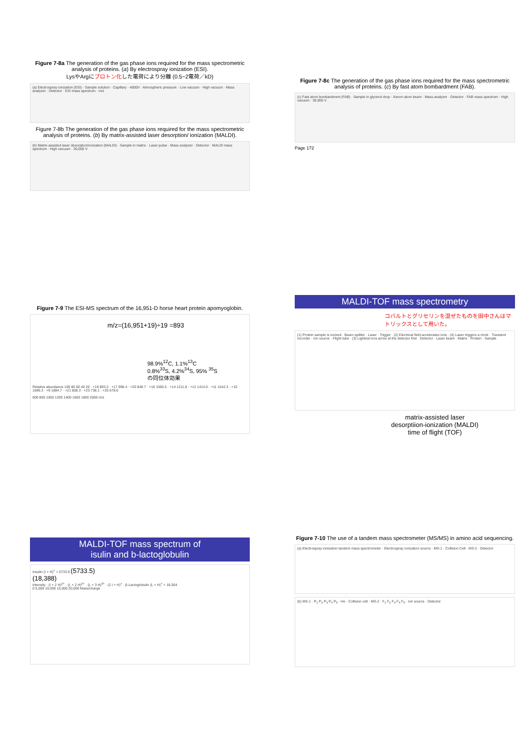Figure 7-8a The generation of the gas phase ions required for the mass spectrometric analysis of proteins. (a) By electrospray ionization (ESI).
LysやArgに プロトン化した電荷により分離 (0.5~2電荷／kD)
(a) Electrospray ionization (ESI) · Sample solution · Capillary · 4000V · Atmospheric pressure · Low vacuum · High vacuum · Mass analyzer · Detector · ESI mass spectrum · m/z
Figure 7-8b The generation of the gas phase ions required for the mass spectrometric analysis of proteins. (b) By matrix-assisted laser desorption/ ionization (MALDI).
(b) Matrix-assisted laser desorption/ionization (MALDI) · Sample in matrix · Laser pulse · Mass analyzer · Detector · MALDI mass spectrum · High vacuum · 30,000 V
Figure 7-8c The generation of the gas phase ions required for the mass spectrometric analysis of proteins. (c) By fast atom bombardment (FAB).
(c) Fast atom bombardment (FAB) · Sample in glycerol drop · Xenon atom beam · Mass analyzer · Detector · FAB mass spectrum · High vacuum · 30,000 V
Page 172
Figure 7-9 The ESI-MS spectrum of the 16,951-D horse heart protein apomyoglobin.
m/z=(16,951+19)÷19 =893
98.9%<sup>12</sup>C, 1.1%<sup>13</sup>C
0.8%<sup>33</sup>S, 4.2%<sup>34</sup>S, 95% <sup>35</sup>S
の同位体効果
Relative abundance 100 80 60 40 20 · +19 893.3 · +17 998.4 · +20 848.7 · +16 1060.5 · +14 1211.8 · +12 1414.0 · +11 1542.3 · +10 1696.3 · +9 1884.7 · +21 808.3 · +23 738.1 · +25 678.6
600 800 1000 1200 1400 1600 1800 2000 m/z
MALDI-TOF mass spectrometry
コバルトとグリセリンを混ぜたものを田中さんはマトリックスとして用いた。
(1) Protein sample is ionized · Beam splitter · Laser · Trigger · (2) Electrical field accelerates ions · (4) Laser triggers a clock · Transient recorder · Ion source · Flight tube · (3) Lightest ions arrive at the detector first · Detector · Laser beam · Matrix · Protein · Sample
matrix-assisted laser
desorptiion-ionization (MALDI)
time of flight (TOF)
MALDI-TOF mass spectrum of
isulin and b-lactoglobulin
Insulin (I + H)<sup>+</sup> = 5733.9 (5733.5)
(18,388)
Intensity · (I + 2 H)<sup>2+</sup> · (L + 2 H)<sup>2+</sup> · (L + 3 H)<sup>3+</sup> · (2 I + H)<sup>+</sup> · β-Lactoglobulin (L + H)<sup>+</sup> = 18,364
0 5,000 10,000 15,000 20,000 Mass/charge
Figure 7-10 The use of a tandem mass spectrometer (MS/MS) in amino acid sequencing.
(a) Electrospray ionization tandem mass spectrometer · Electrospray ionization source · MS-1 · Collision Cell · MS-2 · Detector
(b) MS-1 · P<sub>1</sub> P<sub>2</sub> P<sub>3</sub> P<sub>4</sub> P<sub>5</sub> · He · Collision cell · MS-2 · F<sub>1</sub> F<sub>2</sub> F<sub>3</sub> F<sub>4</sub> F<sub>5</sub> · Ion source · Detector